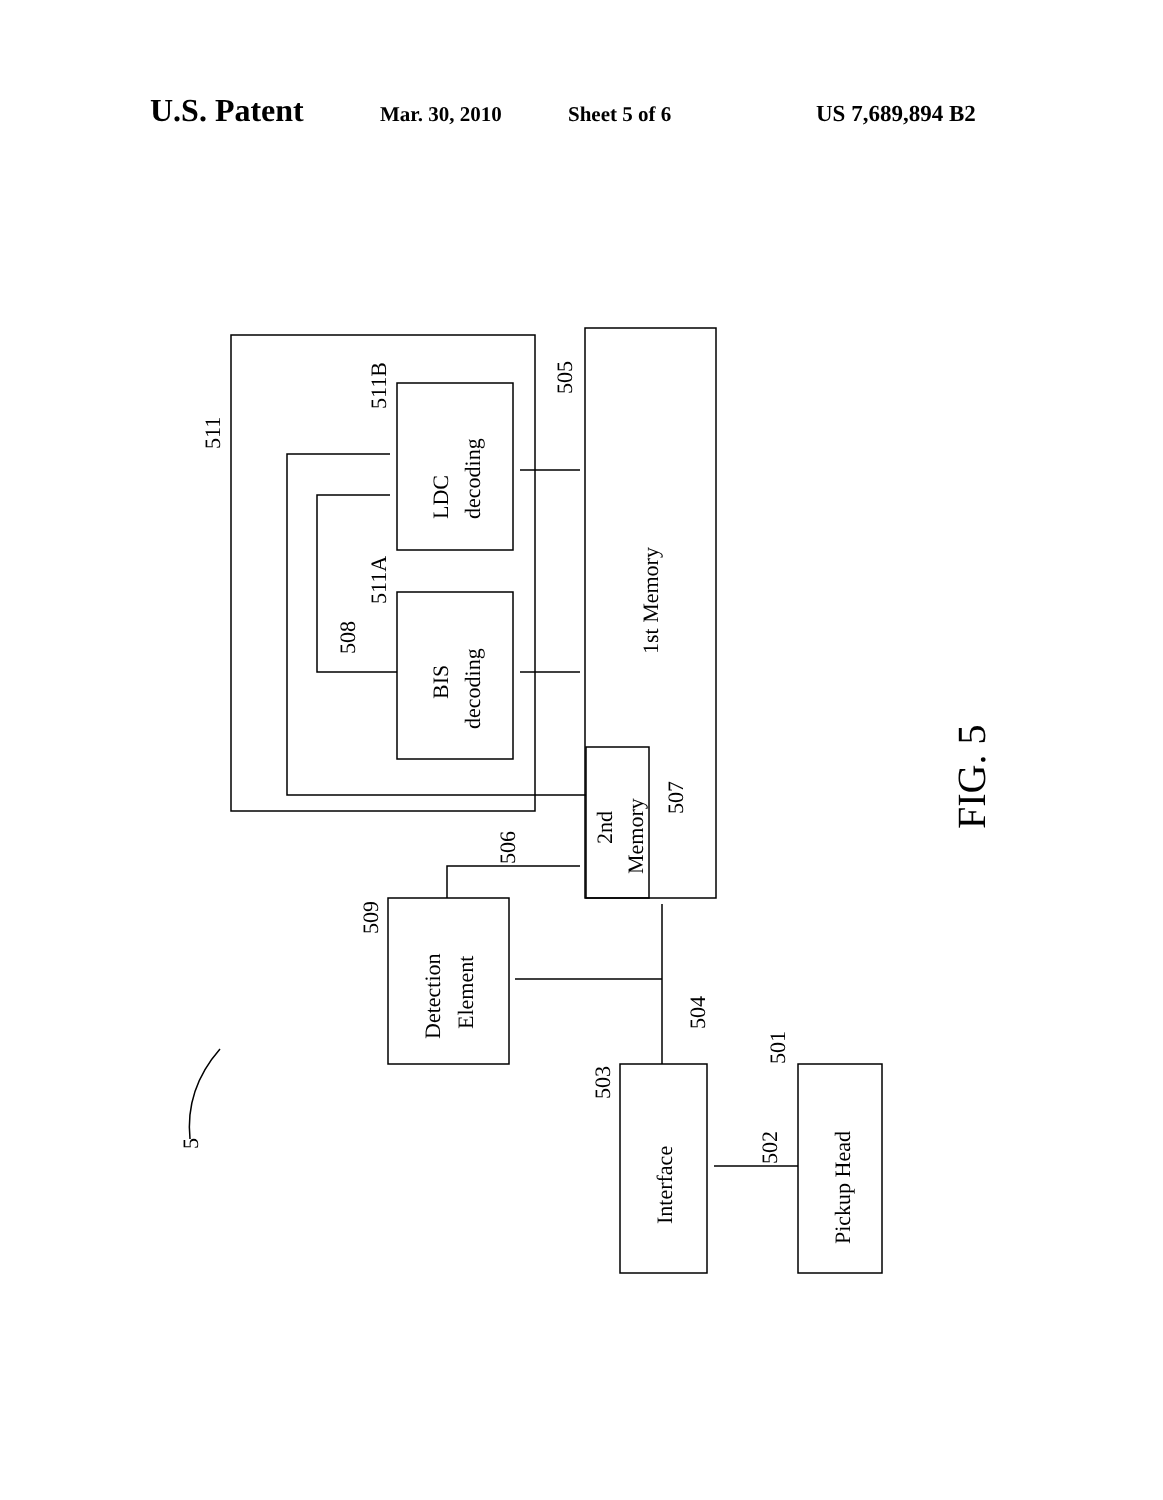U.S. Patent Mar. 30, 2010 Sheet 5 of 6 US 7,689,894 B2
LDC
decoding
BIS
decoding
1st Memory
2nd
Memory
Detection
Element
Interface
Pickup Head
511
511B
511A
508
505
507
506
509
504
501
503
502
5
FIG. 5